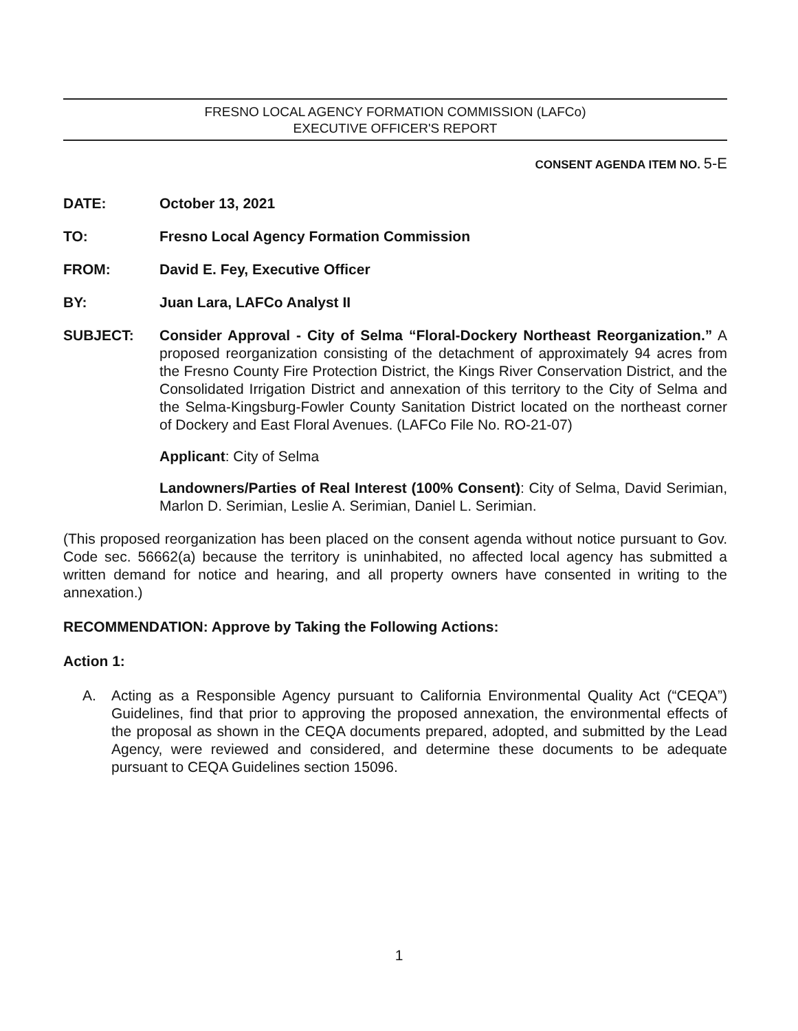FRESNO LOCAL AGENCY FORMATION COMMISSION (LAFCo)
EXECUTIVE OFFICER'S REPORT
CONSENT AGENDA ITEM NO. 5-E
DATE: October 13, 2021
TO: Fresno Local Agency Formation Commission
FROM: David E. Fey, Executive Officer
BY: Juan Lara, LAFCo Analyst II
SUBJECT: Consider Approval - City of Selma “Floral-Dockery Northeast Reorganization.” A proposed reorganization consisting of the detachment of approximately 94 acres from the Fresno County Fire Protection District, the Kings River Conservation District, and the Consolidated Irrigation District and annexation of this territory to the City of Selma and the Selma-Kingsburg-Fowler County Sanitation District located on the northeast corner of Dockery and East Floral Avenues. (LAFCo File No. RO-21-07)
Applicant: City of Selma
Landowners/Parties of Real Interest (100% Consent): City of Selma, David Serimian, Marlon D. Serimian, Leslie A. Serimian, Daniel L. Serimian.
(This proposed reorganization has been placed on the consent agenda without notice pursuant to Gov. Code sec. 56662(a) because the territory is uninhabited, no affected local agency has submitted a written demand for notice and hearing, and all property owners have consented in writing to the annexation.)
RECOMMENDATION: Approve by Taking the Following Actions:
Action 1:
A. Acting as a Responsible Agency pursuant to California Environmental Quality Act (“CEQA”) Guidelines, find that prior to approving the proposed annexation, the environmental effects of the proposal as shown in the CEQA documents prepared, adopted, and submitted by the Lead Agency, were reviewed and considered, and determine these documents to be adequate pursuant to CEQA Guidelines section 15096.
1